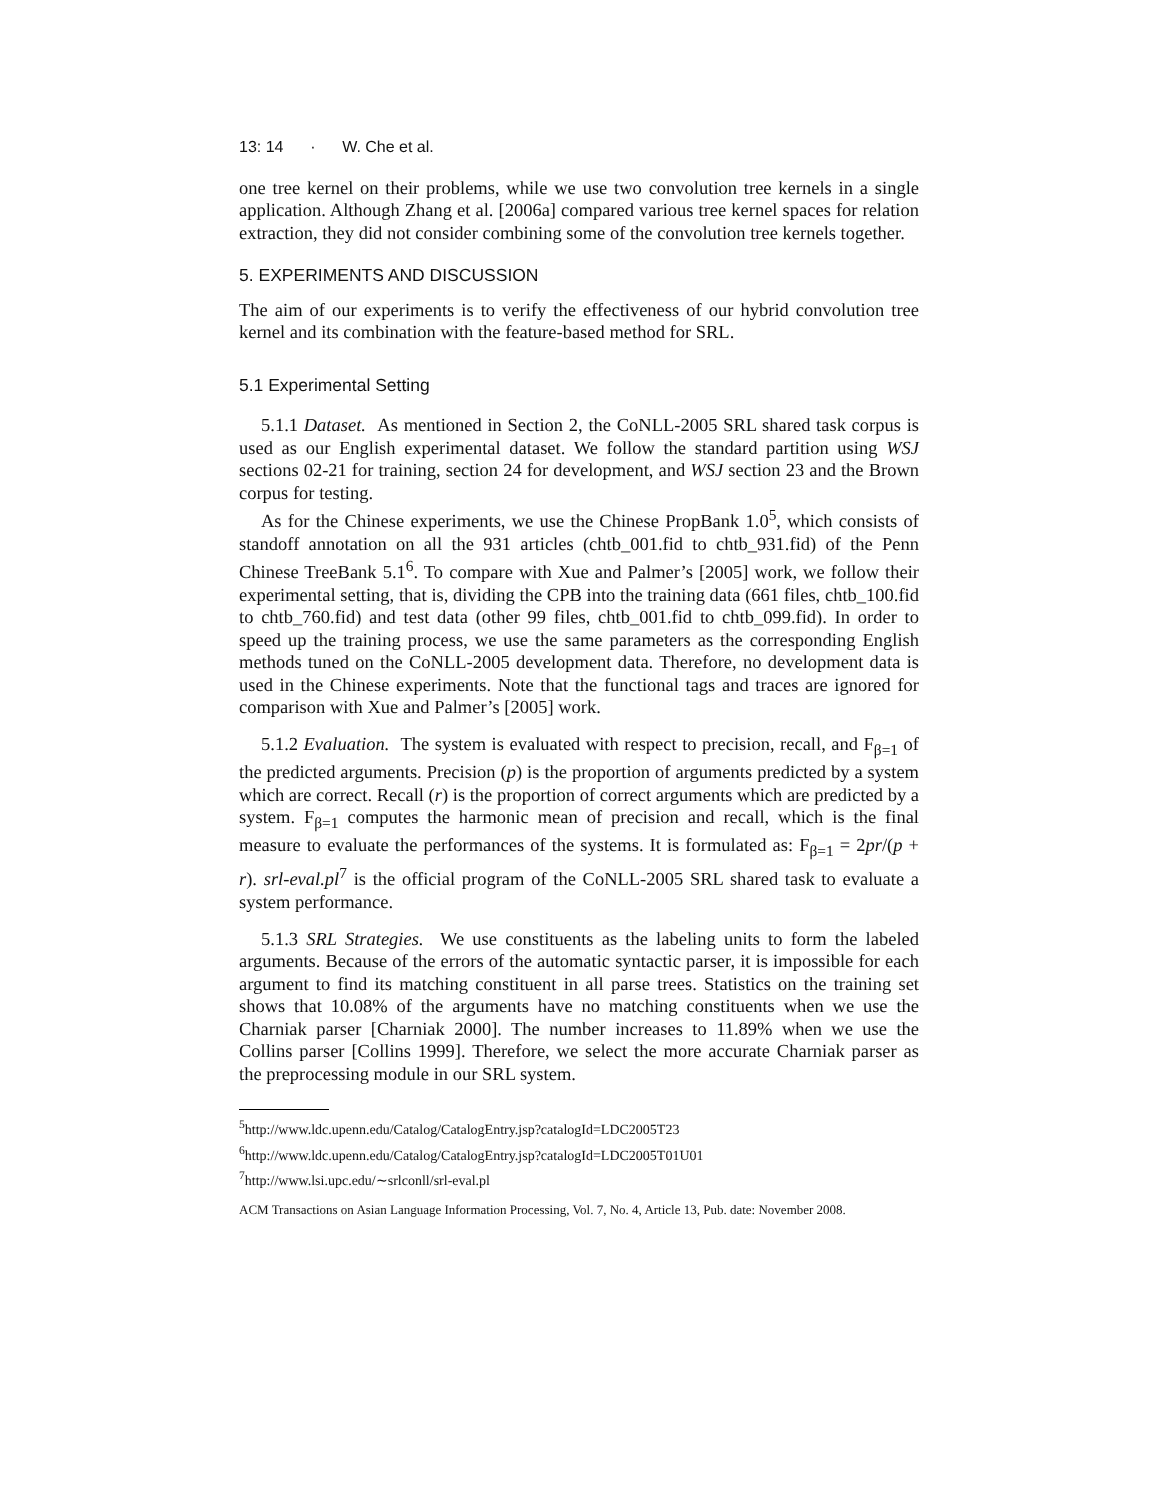13: 14 · W. Che et al.
one tree kernel on their problems, while we use two convolution tree kernels in a single application. Although Zhang et al. [2006a] compared various tree kernel spaces for relation extraction, they did not consider combining some of the convolution tree kernels together.
5. EXPERIMENTS AND DISCUSSION
The aim of our experiments is to verify the effectiveness of our hybrid convolution tree kernel and its combination with the feature-based method for SRL.
5.1 Experimental Setting
5.1.1 Dataset. As mentioned in Section 2, the CoNLL-2005 SRL shared task corpus is used as our English experimental dataset. We follow the standard partition using WSJ sections 02-21 for training, section 24 for development, and WSJ section 23 and the Brown corpus for testing.
As for the Chinese experiments, we use the Chinese PropBank 1.0<sup>5</sup>, which consists of standoff annotation on all the 931 articles (chtb_001.fid to chtb_931.fid) of the Penn Chinese TreeBank 5.1<sup>6</sup>. To compare with Xue and Palmer’s [2005] work, we follow their experimental setting, that is, dividing the CPB into the training data (661 files, chtb_100.fid to chtb_760.fid) and test data (other 99 files, chtb_001.fid to chtb_099.fid). In order to speed up the training process, we use the same parameters as the corresponding English methods tuned on the CoNLL-2005 development data. Therefore, no development data is used in the Chinese experiments. Note that the functional tags and traces are ignored for comparison with Xue and Palmer’s [2005] work.
5.1.2 Evaluation. The system is evaluated with respect to precision, recall, and F<sub>β=1</sub> of the predicted arguments. Precision (p) is the proportion of arguments predicted by a system which are correct. Recall (r) is the proportion of correct arguments which are predicted by a system. F<sub>β=1</sub> computes the harmonic mean of precision and recall, which is the final measure to evaluate the performances of the systems. It is formulated as: F<sub>β=1</sub> = 2pr/(p + r). srl-eval.pl<sup>7</sup> is the official program of the CoNLL-2005 SRL shared task to evaluate a system performance.
5.1.3 SRL Strategies. We use constituents as the labeling units to form the labeled arguments. Because of the errors of the automatic syntactic parser, it is impossible for each argument to find its matching constituent in all parse trees. Statistics on the training set shows that 10.08% of the arguments have no matching constituents when we use the Charniak parser [Charniak 2000]. The number increases to 11.89% when we use the Collins parser [Collins 1999]. Therefore, we select the more accurate Charniak parser as the preprocessing module in our SRL system.
<sup>5</sup> http://www.ldc.upenn.edu/Catalog/CatalogEntry.jsp?catalogId=LDC2005T23
<sup>6</sup> http://www.ldc.upenn.edu/Catalog/CatalogEntry.jsp?catalogId=LDC2005T01U01
<sup>7</sup> http://www.lsi.upc.edu/∼srlconll/srl-eval.pl
ACM Transactions on Asian Language Information Processing, Vol. 7, No. 4, Article 13, Pub. date: November 2008.